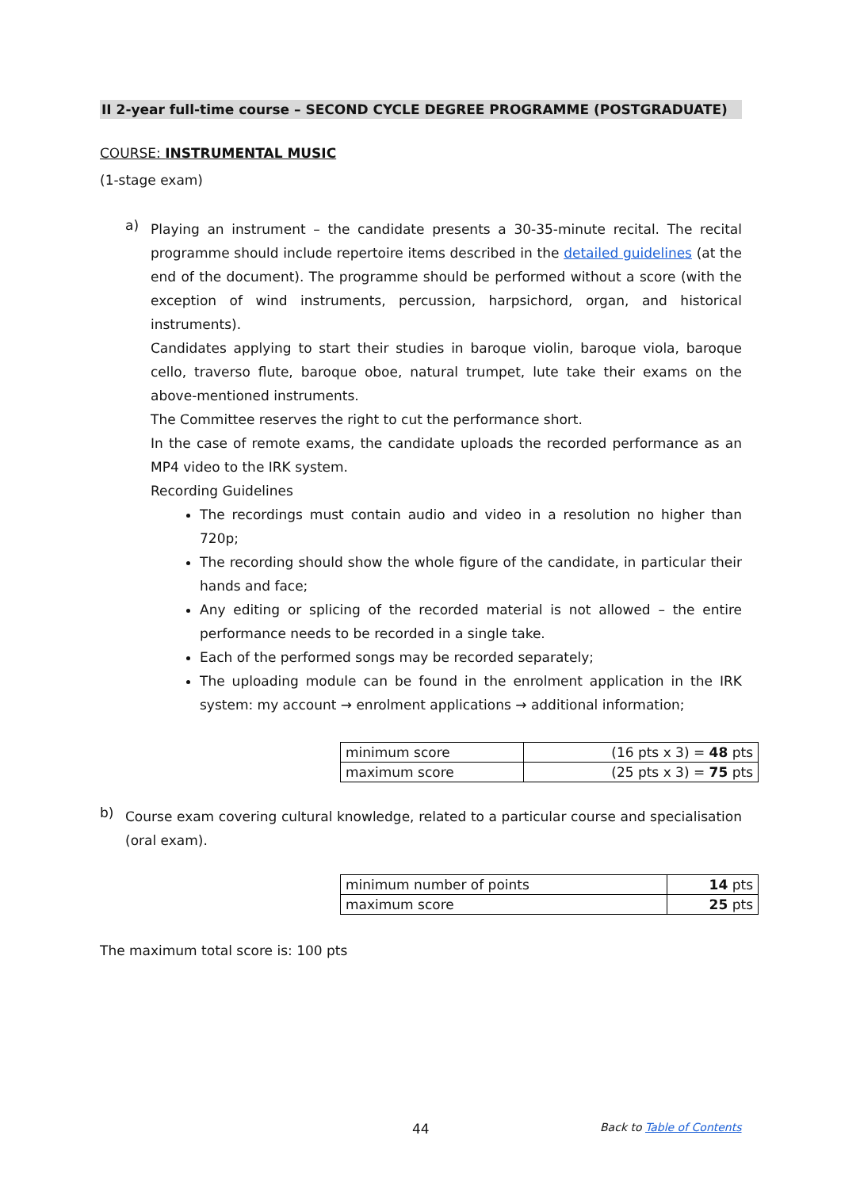II 2-year full-time course – SECOND CYCLE DEGREE PROGRAMME (POSTGRADUATE)
COURSE: INSTRUMENTAL MUSIC
(1-stage exam)
a)
Playing an instrument – the candidate presents a 30-35-minute recital. The recital programme should include repertoire items described in the detailed guidelines (at the end of the document). The programme should be performed without a score (with the exception of wind instruments, percussion, harpsichord, organ, and historical instruments).
Candidates applying to start their studies in baroque violin, baroque viola, baroque cello, traverso flute, baroque oboe, natural trumpet, lute take their exams on the above-mentioned instruments.
The Committee reserves the right to cut the performance short.
In the case of remote exams, the candidate uploads the recorded performance as an MP4 video to the IRK system.
Recording Guidelines
The recordings must contain audio and video in a resolution no higher than 720p;
The recording should show the whole figure of the candidate, in particular their hands and face;
Any editing or splicing of the recorded material is not allowed – the entire performance needs to be recorded in a single take.
Each of the performed songs may be recorded separately;
The uploading module can be found in the enrolment application in the IRK system: my account → enrolment applications → additional information;
| minimum score | (16 pts x 3) = 48 pts |
| maximum score | (25 pts x 3) = 75 pts |
b)
Course exam covering cultural knowledge, related to a particular course and specialisation (oral exam).
| minimum number of points | 14 pts |
| maximum score | 25 pts |
The maximum total score is: 100 pts
44 Back to Table of Contents